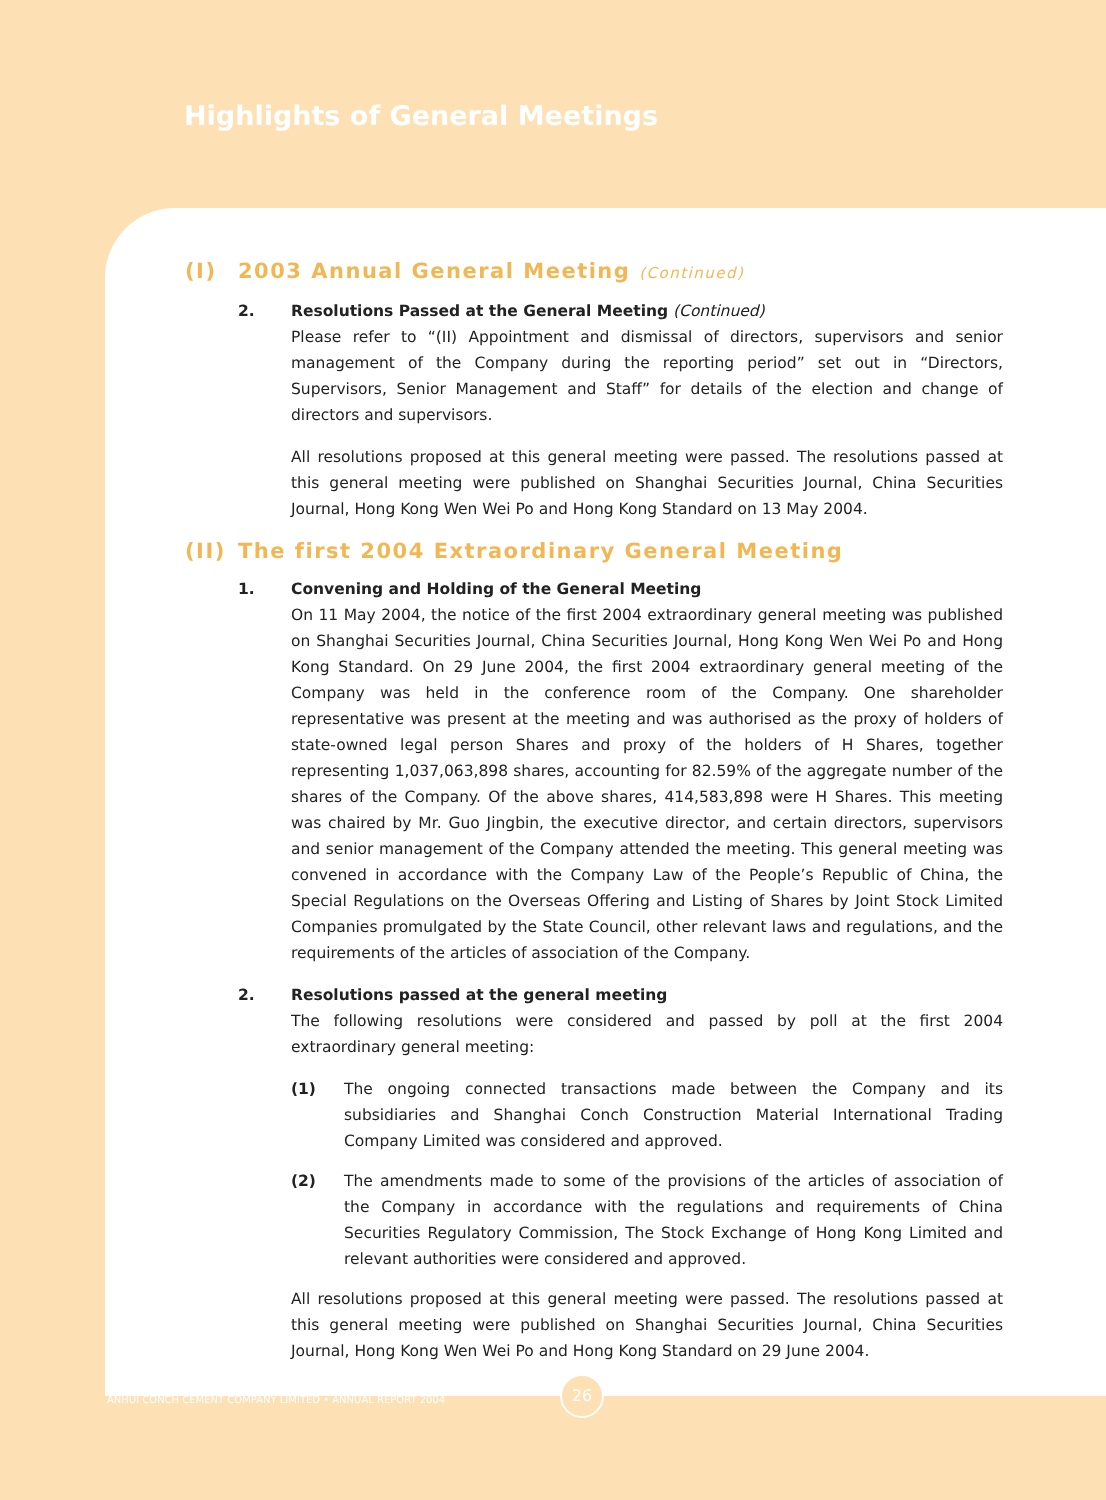Highlights of General Meetings
(I) 2003 Annual General Meeting (Continued)
2. Resolutions Passed at the General Meeting (Continued)
Please refer to “(II) Appointment and dismissal of directors, supervisors and senior management of the Company during the reporting period” set out in “Directors, Supervisors, Senior Management and Staff” for details of the election and change of directors and supervisors.
All resolutions proposed at this general meeting were passed. The resolutions passed at this general meeting were published on Shanghai Securities Journal, China Securities Journal, Hong Kong Wen Wei Po and Hong Kong Standard on 13 May 2004.
(II) The first 2004 Extraordinary General Meeting
1. Convening and Holding of the General Meeting
On 11 May 2004, the notice of the first 2004 extraordinary general meeting was published on Shanghai Securities Journal, China Securities Journal, Hong Kong Wen Wei Po and Hong Kong Standard. On 29 June 2004, the first 2004 extraordinary general meeting of the Company was held in the conference room of the Company. One shareholder representative was present at the meeting and was authorised as the proxy of holders of state-owned legal person Shares and proxy of the holders of H Shares, together representing 1,037,063,898 shares, accounting for 82.59% of the aggregate number of the shares of the Company. Of the above shares, 414,583,898 were H Shares. This meeting was chaired by Mr. Guo Jingbin, the executive director, and certain directors, supervisors and senior management of the Company attended the meeting. This general meeting was convened in accordance with the Company Law of the People’s Republic of China, the Special Regulations on the Overseas Offering and Listing of Shares by Joint Stock Limited Companies promulgated by the State Council, other relevant laws and regulations, and the requirements of the articles of association of the Company.
2. Resolutions passed at the general meeting
The following resolutions were considered and passed by poll at the first 2004 extraordinary general meeting:
(1) The ongoing connected transactions made between the Company and its subsidiaries and Shanghai Conch Construction Material International Trading Company Limited was considered and approved.
(2) The amendments made to some of the provisions of the articles of association of the Company in accordance with the regulations and requirements of China Securities Regulatory Commission, The Stock Exchange of Hong Kong Limited and relevant authorities were considered and approved.
All resolutions proposed at this general meeting were passed. The resolutions passed at this general meeting were published on Shanghai Securities Journal, China Securities Journal, Hong Kong Wen Wei Po and Hong Kong Standard on 29 June 2004.
ANHUI CONCH CEMENT COMPANY LIMITED • ANNUAL REPORT 2004
26